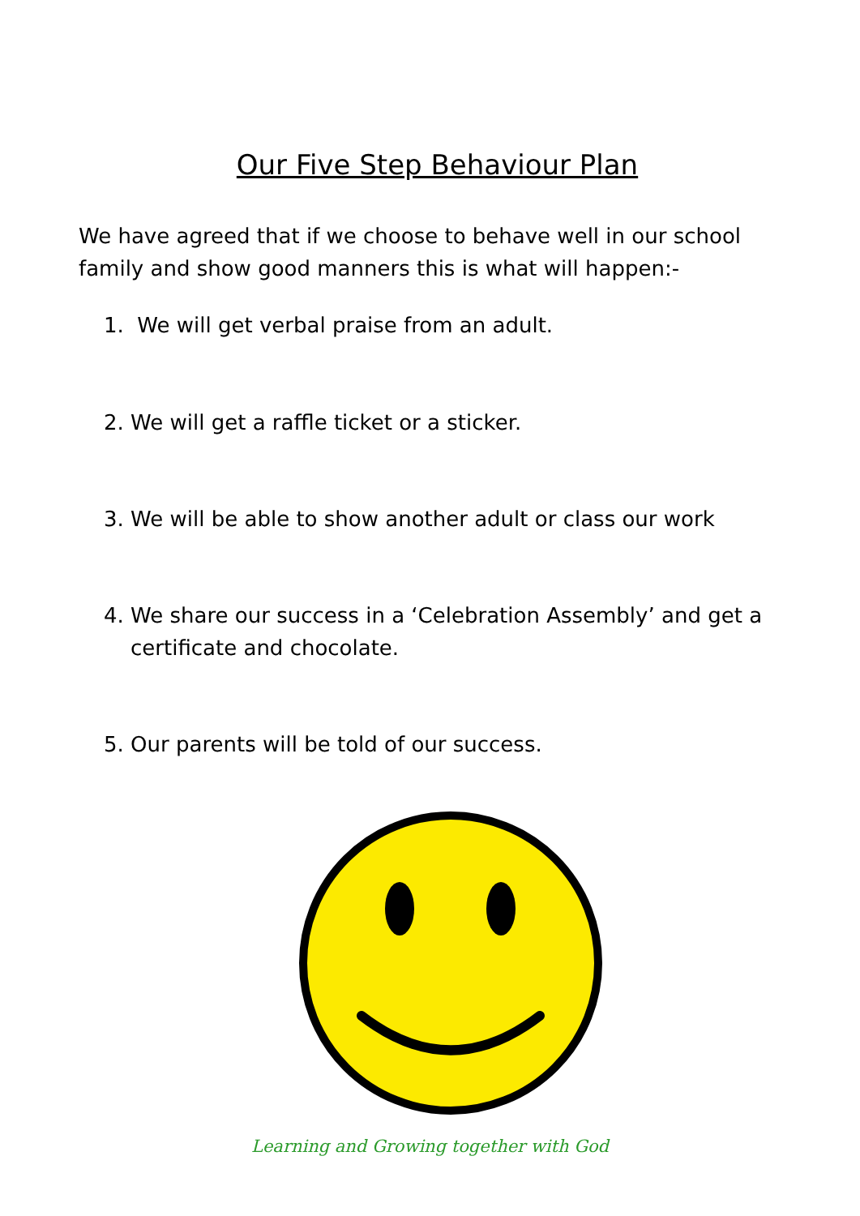Our Five Step Behaviour Plan
We have agreed that if we choose to behave well in our school family and show good manners this is what will happen:-
1. We will get verbal praise from an adult.
2. We will get a raffle ticket or a sticker.
3. We will be able to show another adult or class our work
4. We share our success in a ‘Celebration Assembly’ and get a certificate and chocolate.
5. Our parents will be told of our success.
Learning and Growing together with God